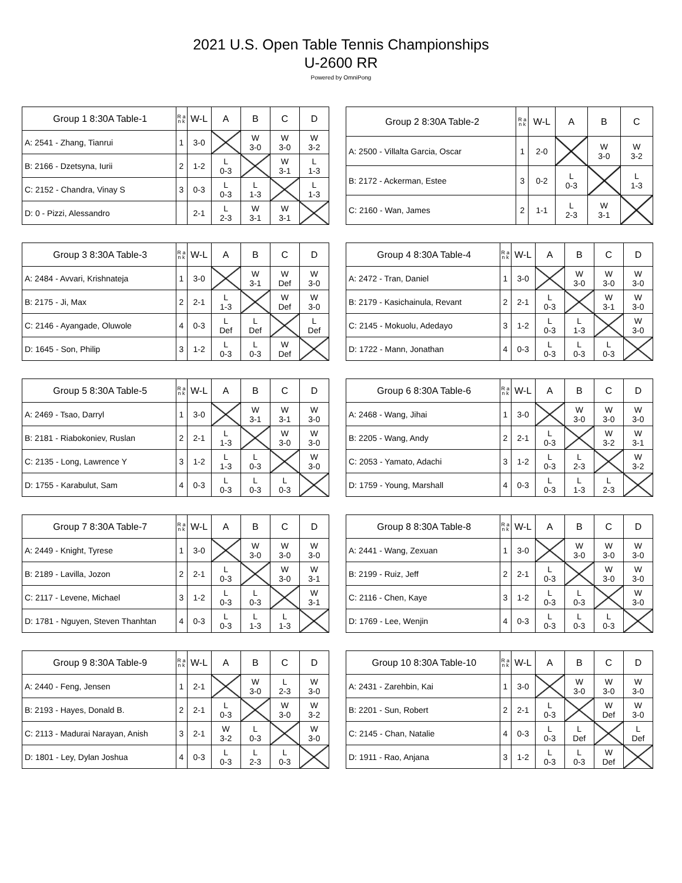2021 U.S. Open Table Tennis Championships
U-2600 RR
Powered by OmniPong
| Group 1 8:30A Table-1 | R a n k | W-L | A | B | C | D |
| --- | --- | --- | --- | --- | --- | --- |
| A: 2541 - Zhang, Tianrui | 1 | 3-0 | | W 3-0 | W 3-0 | W 3-2 |
| B: 2166 - Dzetsyna, Iurii | 2 | 1-2 | L 0-3 | | W 3-1 | L 1-3 |
| C: 2152 - Chandra, Vinay S | 3 | 0-3 | L 0-3 | L 1-3 | | L 1-3 |
| D: 0 - Pizzi, Alessandro | | 2-1 | L 2-3 | W 3-1 | W 3-1 | |
| Group 2 8:30A Table-2 | R a n k | W-L | A | B | C |
| --- | --- | --- | --- | --- | --- |
| A: 2500 - Villalta Garcia, Oscar | 1 | 2-0 | | W 3-0 | W 3-2 |
| B: 2172 - Ackerman, Estee | 3 | 0-2 | L 0-3 | | L 1-3 |
| C: 2160 - Wan, James | 2 | 1-1 | L 2-3 | W 3-1 | |
| Group 3 8:30A Table-3 | R a n k | W-L | A | B | C | D |
| --- | --- | --- | --- | --- | --- | --- |
| A: 2484 - Avvari, Krishnateja | 1 | 3-0 | | W 3-1 | W Def | W 3-0 |
| B: 2175 - Ji, Max | 2 | 2-1 | L 1-3 | | W Def | W 3-0 |
| C: 2146 - Ayangade, Oluwole | 4 | 0-3 | L Def | L Def | | L Def |
| D: 1645 - Son, Philip | 3 | 1-2 | L 0-3 | L 0-3 | W Def | |
| Group 4 8:30A Table-4 | R a n k | W-L | A | B | C | D |
| --- | --- | --- | --- | --- | --- | --- |
| A: 2472 - Tran, Daniel | 1 | 3-0 | | W 3-0 | W 3-0 | W 3-0 |
| B: 2179 - Kasichainula, Revant | 2 | 2-1 | L 0-3 | | W 3-1 | W 3-0 |
| C: 2145 - Mokuolu, Adedayo | 3 | 1-2 | L 0-3 | L 1-3 | | W 3-0 |
| D: 1722 - Mann, Jonathan | 4 | 0-3 | L 0-3 | L 0-3 | L 0-3 | |
| Group 5 8:30A Table-5 | R a n k | W-L | A | B | C | D |
| --- | --- | --- | --- | --- | --- | --- |
| A: 2469 - Tsao, Darryl | 1 | 3-0 | | W 3-1 | W 3-1 | W 3-0 |
| B: 2181 - Riabokoniev, Ruslan | 2 | 2-1 | L 1-3 | | W 3-0 | W 3-0 |
| C: 2135 - Long, Lawrence Y | 3 | 1-2 | L 1-3 | L 0-3 | | W 3-0 |
| D: 1755 - Karabulut, Sam | 4 | 0-3 | L 0-3 | L 0-3 | L 0-3 | |
| Group 6 8:30A Table-6 | R a n k | W-L | A | B | C | D |
| --- | --- | --- | --- | --- | --- | --- |
| A: 2468 - Wang, Jihai | 1 | 3-0 | | W 3-0 | W 3-0 | W 3-0 |
| B: 2205 - Wang, Andy | 2 | 2-1 | L 0-3 | | W 3-2 | W 3-1 |
| C: 2053 - Yamato, Adachi | 3 | 1-2 | L 0-3 | L 2-3 | | W 3-2 |
| D: 1759 - Young, Marshall | 4 | 0-3 | L 0-3 | L 1-3 | L 2-3 | |
| Group 7 8:30A Table-7 | R a n k | W-L | A | B | C | D |
| --- | --- | --- | --- | --- | --- | --- |
| A: 2449 - Knight, Tyrese | 1 | 3-0 | | W 3-0 | W 3-0 | W 3-0 |
| B: 2189 - Lavilla, Jozon | 2 | 2-1 | L 0-3 | | W 3-0 | W 3-1 |
| C: 2117 - Levene, Michael | 3 | 1-2 | L 0-3 | L 0-3 | | W 3-1 |
| D: 1781 - Nguyen, Steven Thanhtan | 4 | 0-3 | L 0-3 | L 1-3 | L 1-3 | |
| Group 8 8:30A Table-8 | R a n k | W-L | A | B | C | D |
| --- | --- | --- | --- | --- | --- | --- |
| A: 2441 - Wang, Zexuan | 1 | 3-0 | | W 3-0 | W 3-0 | W 3-0 |
| B: 2199 - Ruiz, Jeff | 2 | 2-1 | L 0-3 | | W 3-0 | W 3-0 |
| C: 2116 - Chen, Kaye | 3 | 1-2 | L 0-3 | L 0-3 | | W 3-0 |
| D: 1769 - Lee, Wenjin | 4 | 0-3 | L 0-3 | L 0-3 | L 0-3 | |
| Group 9 8:30A Table-9 | R a n k | W-L | A | B | C | D |
| --- | --- | --- | --- | --- | --- | --- |
| A: 2440 - Feng, Jensen | 1 | 2-1 | | W 3-0 | L 2-3 | W 3-0 |
| B: 2193 - Hayes, Donald B. | 2 | 2-1 | L 0-3 | | W 3-0 | W 3-2 |
| C: 2113 - Madurai Narayan, Anish | 3 | 2-1 | W 3-2 | L 0-3 | | W 3-0 |
| D: 1801 - Ley, Dylan Joshua | 4 | 0-3 | L 0-3 | L 2-3 | L 0-3 | |
| Group 10 8:30A Table-10 | R a n k | W-L | A | B | C | D |
| --- | --- | --- | --- | --- | --- | --- |
| A: 2431 - Zarehbin, Kai | 1 | 3-0 | | W 3-0 | W 3-0 | W 3-0 |
| B: 2201 - Sun, Robert | 2 | 2-1 | L 0-3 | | W Def | W 3-0 |
| C: 2145 - Chan, Natalie | 4 | 0-3 | L 0-3 | L Def | | L Def |
| D: 1911 - Rao, Anjana | 3 | 1-2 | L 0-3 | L 0-3 | W Def | |